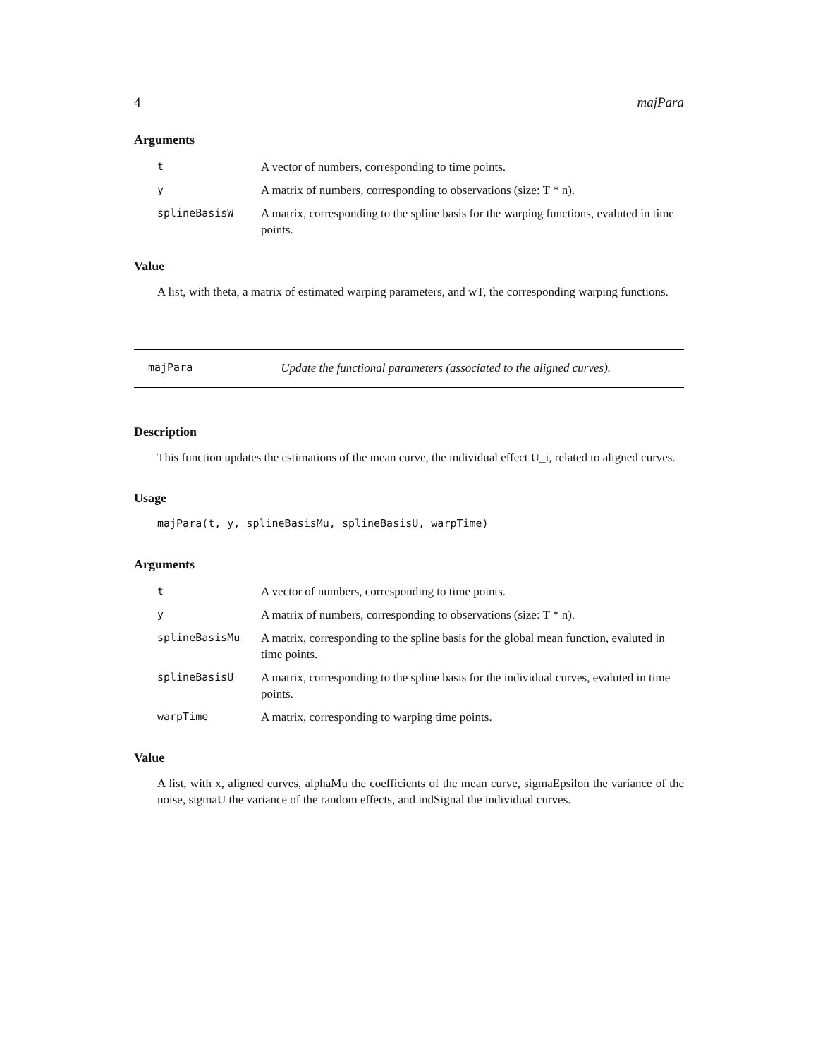4 majPara
Arguments
| t | A vector of numbers, corresponding to time points. |
| y | A matrix of numbers, corresponding to observations (size: T * n). |
| splineBasisW | A matrix, corresponding to the spline basis for the warping functions, evaluted in time points. |
Value
A list, with theta, a matrix of estimated warping parameters, and wT, the corresponding warping functions.
majPara Update the functional parameters (associated to the aligned curves).
Description
This function updates the estimations of the mean curve, the individual effect U_i, related to aligned curves.
Usage
majPara(t, y, splineBasisMu, splineBasisU, warpTime)
Arguments
| t | A vector of numbers, corresponding to time points. |
| y | A matrix of numbers, corresponding to observations (size: T * n). |
| splineBasisMu | A matrix, corresponding to the spline basis for the global mean function, evaluted in time points. |
| splineBasisU | A matrix, corresponding to the spline basis for the individual curves, evaluted in time points. |
| warpTime | A matrix, corresponding to warping time points. |
Value
A list, with x, aligned curves, alphaMu the coefficients of the mean curve, sigmaEpsilon the variance of the noise, sigmaU the variance of the random effects, and indSignal the individual curves.